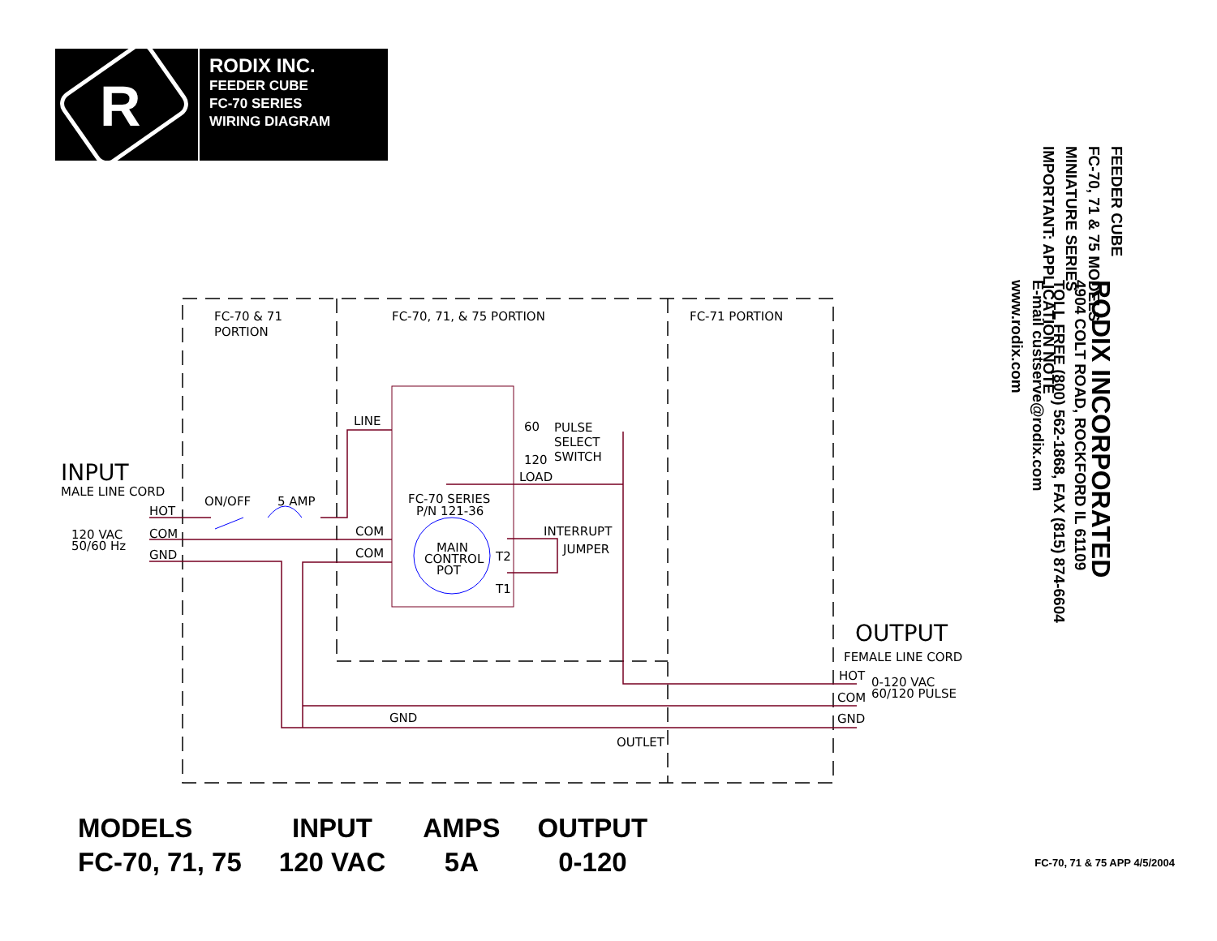R
RODIX INC.
FEEDER CUBE
FC-70 SERIES
WIRING DIAGRAM
FEEDER CUBE
FC-70, 71 & 75 MODELS
MINIATURE SERIES
IMPORTANT: APPLICATION NOTE
RODIX INCORPORATED
4904 COLT ROAD, ROCKFORD IL 61109
TOLL FREE (800) 562-1868, FAX (815) 874-6604
E-mail custserve@rodix.com
www.rodix.com
FC-70 & 71
PORTION
FC-70, 71, & 75 PORTION
FC-71 PORTION
INPUT
MALE LINE CORD
HOT
COM
GND
120 VAC
50/60 Hz
ON/OFF
5 AMP
LINE
COM
COM
60
120
PULSE
SELECT
SWITCH
LOAD
FC-70 SERIES
P/N 121-36
MAIN
CONTROL
POT
INTERRUPT
JUMPER
T2
T1
GND
OUTLET
OUTPUT
FEMALE LINE CORD
HOT
COM
GND
0-120 VAC
60/120 PULSE
| MODELS | INPUT | AMPS | OUTPUT |
| --- | --- | --- | --- |
| FC-70, 71, 75 | 120 VAC | 5A | 0-120 |
FC-70, 71 & 75 APP 4/5/2004